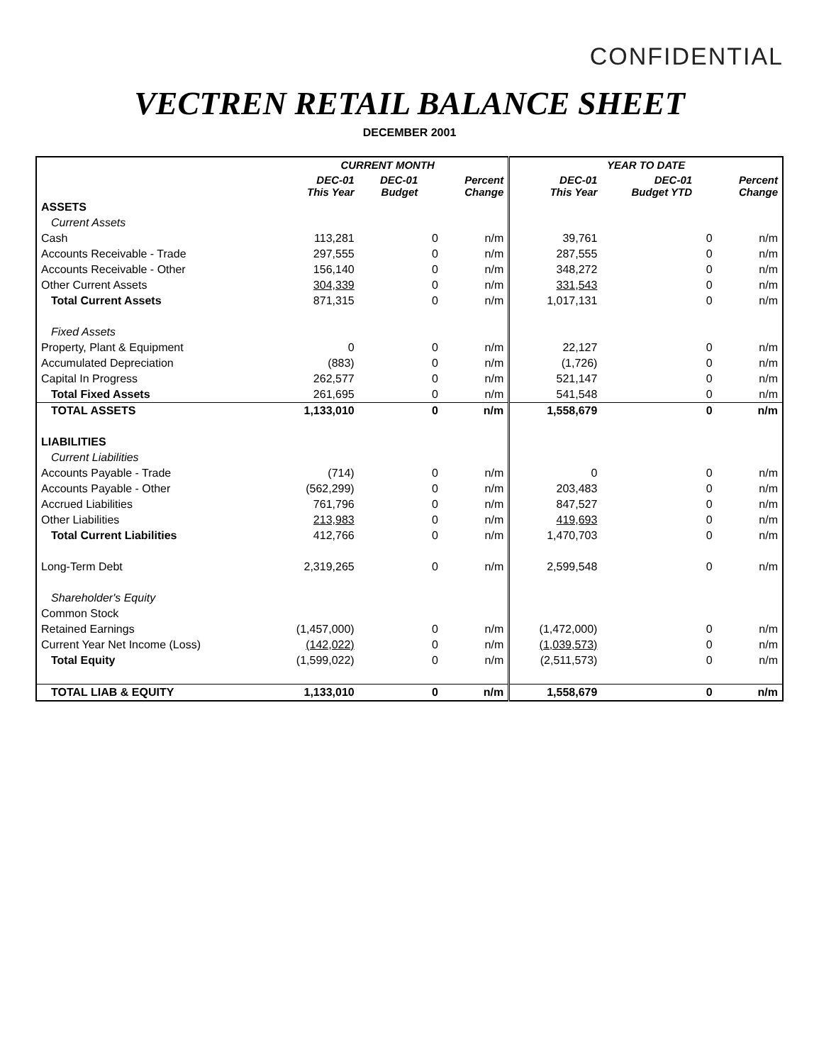CONFIDENTIAL
VECTREN RETAIL BALANCE SHEET
DECEMBER 2001
| | CURRENT MONTH | | | | YEAR TO DATE | | | |
| --- | --- | --- | --- | --- | --- | --- | --- | --- |
| | DEC-01 This Year | DEC-01 Budget | | Percent Change | DEC-01 This Year | DEC-01 Budget YTD | | Percent Change |
| ASSETS | | | | | | | | |
| Current Assets | | | | | | | | |
| Cash | 113,281 | | 0 | n/m | 39,761 | | 0 | n/m |
| Accounts Receivable - Trade | 297,555 | | 0 | n/m | 287,555 | | 0 | n/m |
| Accounts Receivable - Other | 156,140 | | 0 | n/m | 348,272 | | 0 | n/m |
| Other Current Assets | 304,339 | | 0 | n/m | 331,543 | | 0 | n/m |
| Total Current Assets | 871,315 | | 0 | n/m | 1,017,131 | | 0 | n/m |
| Fixed Assets | | | | | | | | |
| Property, Plant & Equipment | 0 | | 0 | n/m | 22,127 | | 0 | n/m |
| Accumulated Depreciation | (883) | | 0 | n/m | (1,726) | | 0 | n/m |
| Capital In Progress | 262,577 | | 0 | n/m | 521,147 | | 0 | n/m |
| Total Fixed Assets | 261,695 | | 0 | n/m | 541,548 | | 0 | n/m |
| TOTAL ASSETS | 1,133,010 | | 0 | n/m | 1,558,679 | | 0 | n/m |
| LIABILITIES | | | | | | | | |
| Current Liabilities | | | | | | | | |
| Accounts Payable - Trade | (714) | | 0 | n/m | 0 | | 0 | n/m |
| Accounts Payable - Other | (562,299) | | 0 | n/m | 203,483 | | 0 | n/m |
| Accrued Liabilities | 761,796 | | 0 | n/m | 847,527 | | 0 | n/m |
| Other Liabilities | 213,983 | | 0 | n/m | 419,693 | | 0 | n/m |
| Total Current Liabilities | 412,766 | | 0 | n/m | 1,470,703 | | 0 | n/m |
| Long-Term Debt | 2,319,265 | | 0 | n/m | 2,599,548 | | 0 | n/m |
| Shareholder's Equity | | | | | | | | |
| Common Stock | | | | | | | | |
| Retained Earnings | (1,457,000) | | 0 | n/m | (1,472,000) | | 0 | n/m |
| Current Year Net Income (Loss) | (142,022) | | 0 | n/m | (1,039,573) | | 0 | n/m |
| Total Equity | (1,599,022) | | 0 | n/m | (2,511,573) | | 0 | n/m |
| TOTAL LIAB & EQUITY | 1,133,010 | | 0 | n/m | 1,558,679 | | 0 | n/m |